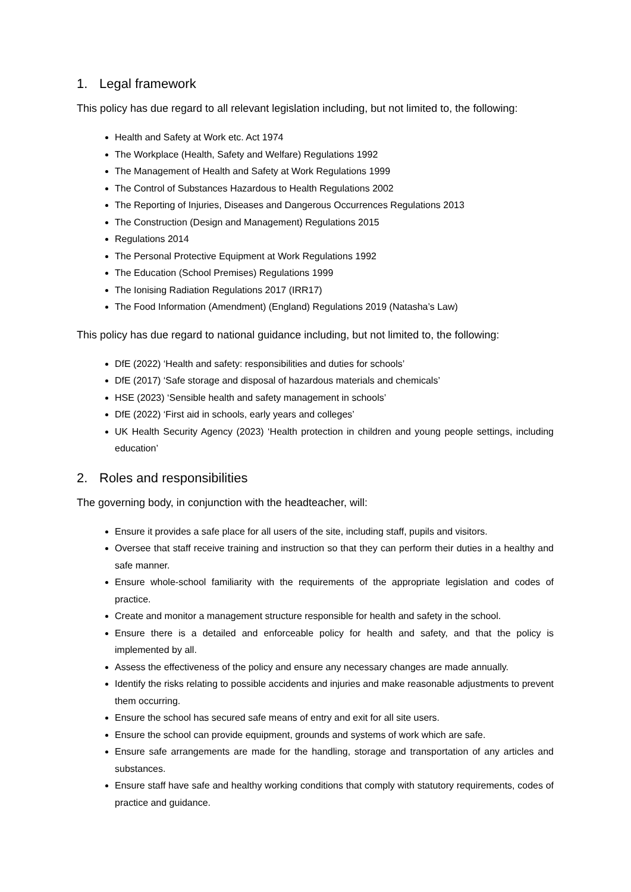1. Legal framework
This policy has due regard to all relevant legislation including, but not limited to, the following:
Health and Safety at Work etc. Act 1974
The Workplace (Health, Safety and Welfare) Regulations 1992
The Management of Health and Safety at Work Regulations 1999
The Control of Substances Hazardous to Health Regulations 2002
The Reporting of Injuries, Diseases and Dangerous Occurrences Regulations 2013
The Construction (Design and Management) Regulations 2015
Regulations 2014
The Personal Protective Equipment at Work Regulations 1992
The Education (School Premises) Regulations 1999
The Ionising Radiation Regulations 2017 (IRR17)
The Food Information (Amendment) (England) Regulations 2019 (Natasha’s Law)
This policy has due regard to national guidance including, but not limited to, the following:
DfE (2022) ‘Health and safety: responsibilities and duties for schools’
DfE (2017) ‘Safe storage and disposal of hazardous materials and chemicals’
HSE (2023) ‘Sensible health and safety management in schools’
DfE (2022) ‘First aid in schools, early years and colleges’
UK Health Security Agency (2023) ‘Health protection in children and young people settings, including education’
2. Roles and responsibilities
The governing body, in conjunction with the headteacher, will:
Ensure it provides a safe place for all users of the site, including staff, pupils and visitors.
Oversee that staff receive training and instruction so that they can perform their duties in a healthy and safe manner.
Ensure whole-school familiarity with the requirements of the appropriate legislation and codes of practice.
Create and monitor a management structure responsible for health and safety in the school.
Ensure there is a detailed and enforceable policy for health and safety, and that the policy is implemented by all.
Assess the effectiveness of the policy and ensure any necessary changes are made annually.
Identify the risks relating to possible accidents and injuries and make reasonable adjustments to prevent them occurring.
Ensure the school has secured safe means of entry and exit for all site users.
Ensure the school can provide equipment, grounds and systems of work which are safe.
Ensure safe arrangements are made for the handling, storage and transportation of any articles and substances.
Ensure staff have safe and healthy working conditions that comply with statutory requirements, codes of practice and guidance.